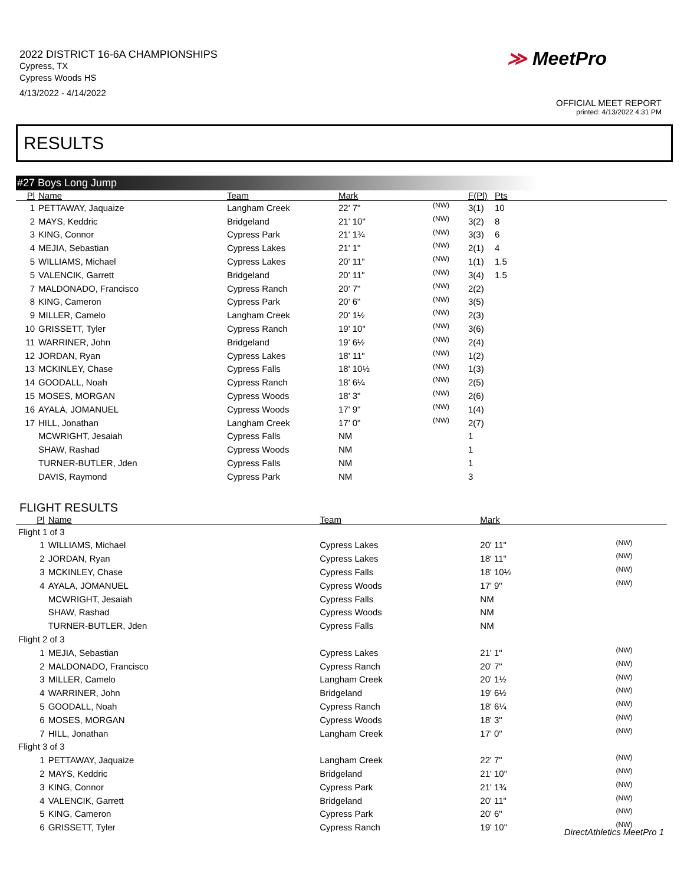2022 DISTRICT 16-6A CHAMPIONSHIPS
Cypress, TX
Cypress Woods HS
4/13/2022 - 4/14/2022
≫ MeetPro
OFFICIAL MEET REPORT
printed: 4/13/2022 4:31 PM
RESULTS
#27 Boys Long Jump
| Pl | Name | Team | Mark | | F(Pl) | Pts |
| --- | --- | --- | --- | --- | --- | --- |
| 1 | PETTAWAY, Jaquaize | Langham Creek | 22' 7" | (NW) | 3(1) | 10 |
| 2 | MAYS, Keddric | Bridgeland | 21' 10" | (NW) | 3(2) | 8 |
| 3 | KING, Connor | Cypress Park | 21' 1¾ | (NW) | 3(3) | 6 |
| 4 | MEJIA, Sebastian | Cypress Lakes | 21' 1" | (NW) | 2(1) | 4 |
| 5 | WILLIAMS, Michael | Cypress Lakes | 20' 11" | (NW) | 1(1) | 1.5 |
| 5 | VALENCIK, Garrett | Bridgeland | 20' 11" | (NW) | 3(4) | 1.5 |
| 7 | MALDONADO, Francisco | Cypress Ranch | 20' 7" | (NW) | 2(2) | |
| 8 | KING, Cameron | Cypress Park | 20' 6" | (NW) | 3(5) | |
| 9 | MILLER, Camelo | Langham Creek | 20' 1½ | (NW) | 2(3) | |
| 10 | GRISSETT, Tyler | Cypress Ranch | 19' 10" | (NW) | 3(6) | |
| 11 | WARRINER, John | Bridgeland | 19' 6½ | (NW) | 2(4) | |
| 12 | JORDAN, Ryan | Cypress Lakes | 18' 11" | (NW) | 1(2) | |
| 13 | MCKINLEY, Chase | Cypress Falls | 18' 10½ | (NW) | 1(3) | |
| 14 | GOODALL, Noah | Cypress Ranch | 18' 6¼ | (NW) | 2(5) | |
| 15 | MOSES, MORGAN | Cypress Woods | 18' 3" | (NW) | 2(6) | |
| 16 | AYALA, JOMANUEL | Cypress Woods | 17' 9" | (NW) | 1(4) | |
| 17 | HILL, Jonathan | Langham Creek | 17' 0" | (NW) | 2(7) | |
| | MCWRIGHT, Jesaiah | Cypress Falls | NM | | 1 | |
| | SHAW, Rashad | Cypress Woods | NM | | 1 | |
| | TURNER-BUTLER, Jden | Cypress Falls | NM | | 1 | |
| | DAVIS, Raymond | Cypress Park | NM | | 3 | |
FLIGHT RESULTS
| Pl | Name | Team | Mark | |
| --- | --- | --- | --- | --- |
| Flight 1 of 3 | | | | |
| 1 | WILLIAMS, Michael | Cypress Lakes | 20' 11" | (NW) |
| 2 | JORDAN, Ryan | Cypress Lakes | 18' 11" | (NW) |
| 3 | MCKINLEY, Chase | Cypress Falls | 18' 10½ | (NW) |
| 4 | AYALA, JOMANUEL | Cypress Woods | 17' 9" | (NW) |
| | MCWRIGHT, Jesaiah | Cypress Falls | NM | |
| | SHAW, Rashad | Cypress Woods | NM | |
| | TURNER-BUTLER, Jden | Cypress Falls | NM | |
| Flight 2 of 3 | | | | |
| 1 | MEJIA, Sebastian | Cypress Lakes | 21' 1" | (NW) |
| 2 | MALDONADO, Francisco | Cypress Ranch | 20' 7" | (NW) |
| 3 | MILLER, Camelo | Langham Creek | 20' 1½ | (NW) |
| 4 | WARRINER, John | Bridgeland | 19' 6½ | (NW) |
| 5 | GOODALL, Noah | Cypress Ranch | 18' 6¼ | (NW) |
| 6 | MOSES, MORGAN | Cypress Woods | 18' 3" | (NW) |
| 7 | HILL, Jonathan | Langham Creek | 17' 0" | (NW) |
| Flight 3 of 3 | | | | |
| 1 | PETTAWAY, Jaquaize | Langham Creek | 22' 7" | (NW) |
| 2 | MAYS, Keddric | Bridgeland | 21' 10" | (NW) |
| 3 | KING, Connor | Cypress Park | 21' 1¾ | (NW) |
| 4 | VALENCIK, Garrett | Bridgeland | 20' 11" | (NW) |
| 5 | KING, Cameron | Cypress Park | 20' 6" | (NW) |
| 6 | GRISSETT, Tyler | Cypress Ranch | 19' 10" | (NW) |
DirectAthletics MeetPro 1